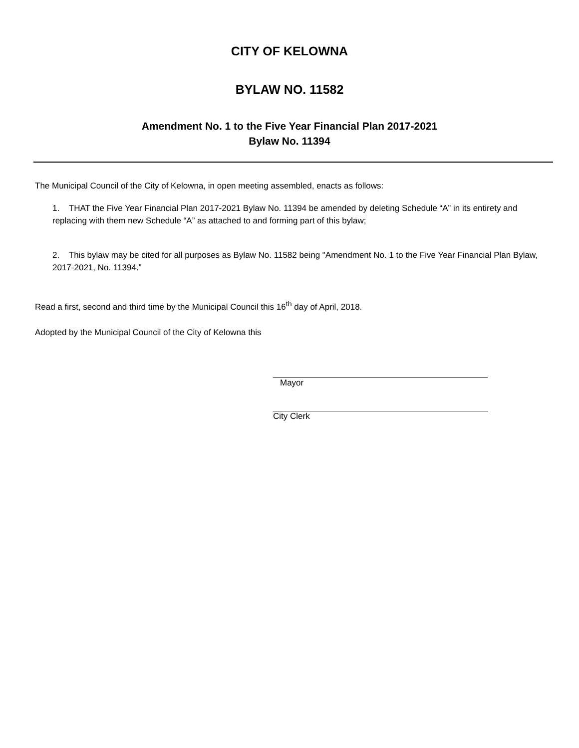CITY OF KELOWNA
BYLAW NO. 11582
Amendment No. 1 to the Five Year Financial Plan 2017-2021
Bylaw No. 11394
The Municipal Council of the City of Kelowna, in open meeting assembled, enacts as follows:
1. THAT the Five Year Financial Plan 2017-2021 Bylaw No. 11394 be amended by deleting Schedule “A” in its entirety and replacing with them new Schedule “A” as attached to and forming part of this bylaw;
2. This bylaw may be cited for all purposes as Bylaw No. 11582 being "Amendment No. 1 to the Five Year Financial Plan Bylaw, 2017-2021, No. 11394.”
Read a first, second and third time by the Municipal Council this 16<sup>th</sup> day of April, 2018.
Adopted by the Municipal Council of the City of Kelowna this
Mayor
City Clerk